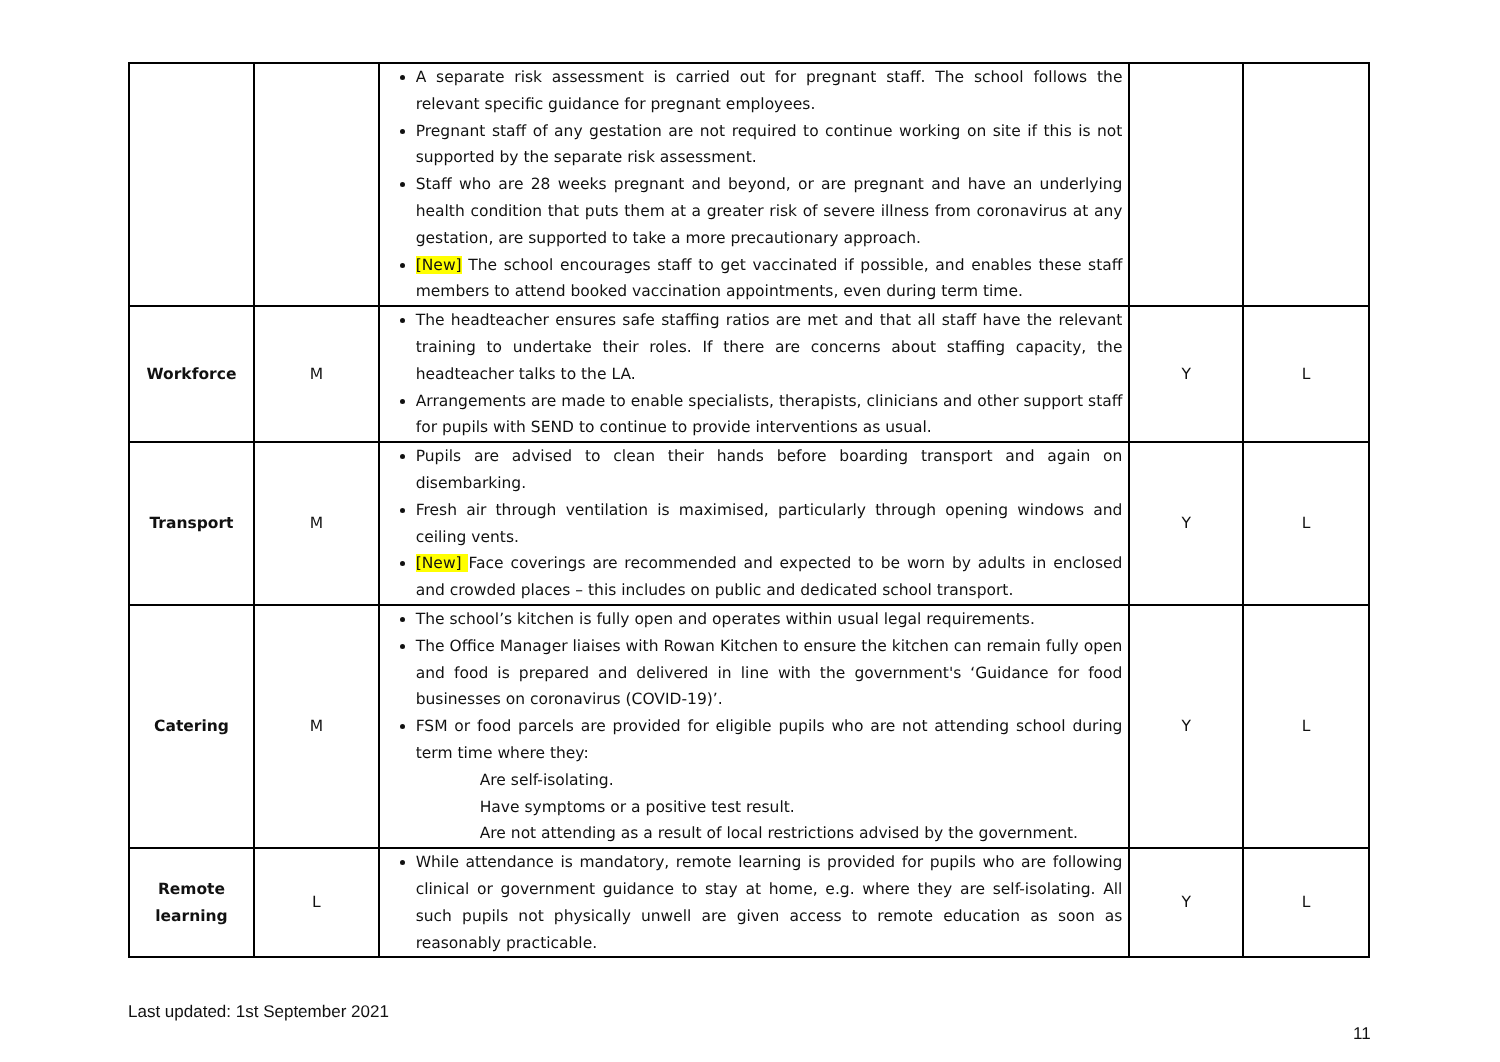| | | A separate risk assessment is carried out for pregnant staff. The school follows the relevant specific guidance for pregnant employees. Pregnant staff of any gestation are not required to continue working on site if this is not supported by the separate risk assessment. Staff who are 28 weeks pregnant and beyond, or are pregnant and have an underlying health condition that puts them at a greater risk of severe illness from coronavirus at any gestation, are supported to take a more precautionary approach. [New] The school encourages staff to get vaccinated if possible, and enables these staff members to attend booked vaccination appointments, even during term time. | | |
| Workforce | M | The headteacher ensures safe staffing ratios are met and that all staff have the relevant training to undertake their roles. If there are concerns about staffing capacity, the headteacher talks to the LA. Arrangements are made to enable specialists, therapists, clinicians and other support staff for pupils with SEND to continue to provide interventions as usual. | Y | L |
| Transport | M | Pupils are advised to clean their hands before boarding transport and again on disembarking. Fresh air through ventilation is maximised, particularly through opening windows and ceiling vents. [New] Face coverings are recommended and expected to be worn by adults in enclosed and crowded places – this includes on public and dedicated school transport. | Y | L |
| Catering | M | The school’s kitchen is fully open and operates within usual legal requirements. The Office Manager liaises with Rowan Kitchen to ensure the kitchen can remain fully open and food is prepared and delivered in line with the government's ‘Guidance for food businesses on coronavirus (COVID-19)’. FSM or food parcels are provided for eligible pupils who are not attending school during term time where they: Are self-isolating. Have symptoms or a positive test result. Are not attending as a result of local restrictions advised by the government. | Y | L |
| Remote learning | L | While attendance is mandatory, remote learning is provided for pupils who are following clinical or government guidance to stay at home, e.g. where they are self-isolating. All such pupils not physically unwell are given access to remote education as soon as reasonably practicable. | Y | L |
Last updated: 1st September 2021
11